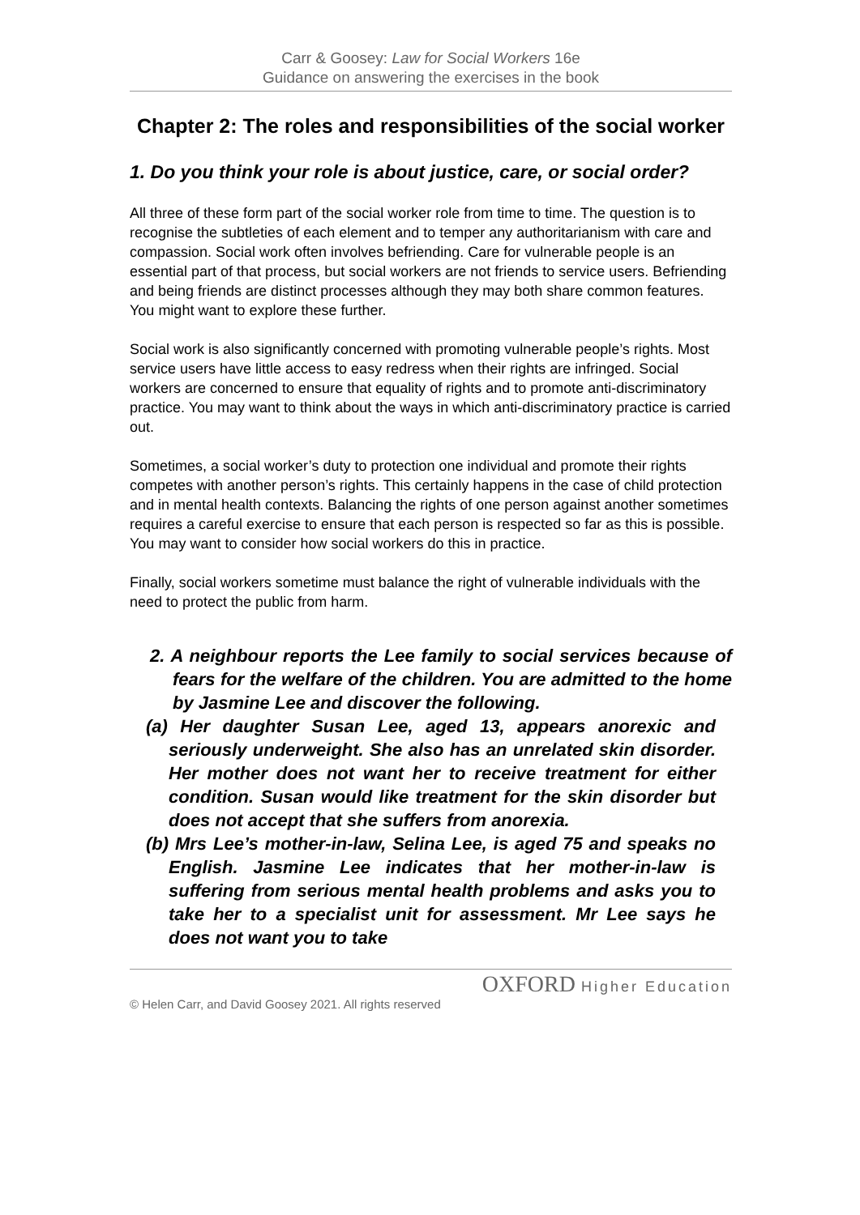Carr & Goosey: Law for Social Workers 16e
Guidance on answering the exercises in the book
Chapter 2: The roles and responsibilities of the social worker
1. Do you think your role is about justice, care, or social order?
All three of these form part of the social worker role from time to time. The question is to recognise the subtleties of each element and to temper any authoritarianism with care and compassion. Social work often involves befriending. Care for vulnerable people is an essential part of that process, but social workers are not friends to service users. Befriending and being friends are distinct processes although they may both share common features. You might want to explore these further.
Social work is also significantly concerned with promoting vulnerable people’s rights. Most service users have little access to easy redress when their rights are infringed. Social workers are concerned to ensure that equality of rights and to promote anti-discriminatory practice. You may want to think about the ways in which anti-discriminatory practice is carried out.
Sometimes, a social worker’s duty to protection one individual and promote their rights competes with another person’s rights. This certainly happens in the case of child protection and in mental health contexts. Balancing the rights of one person against another sometimes requires a careful exercise to ensure that each person is respected so far as this is possible. You may want to consider how social workers do this in practice.
Finally, social workers sometime must balance the right of vulnerable individuals with the need to protect the public from harm.
2. A neighbour reports the Lee family to social services because of fears for the welfare of the children. You are admitted to the home by Jasmine Lee and discover the following.
(a) Her daughter Susan Lee, aged 13, appears anorexic and seriously underweight. She also has an unrelated skin disorder. Her mother does not want her to receive treatment for either condition. Susan would like treatment for the skin disorder but does not accept that she suffers from anorexia.
(b) Mrs Lee’s mother-in-law, Selina Lee, is aged 75 and speaks no English. Jasmine Lee indicates that her mother-in-law is suffering from serious mental health problems and asks you to take her to a specialist unit for assessment. Mr Lee says he does not want you to take
OXFORD Higher Education
© Helen Carr, and David Goosey 2021. All rights reserved